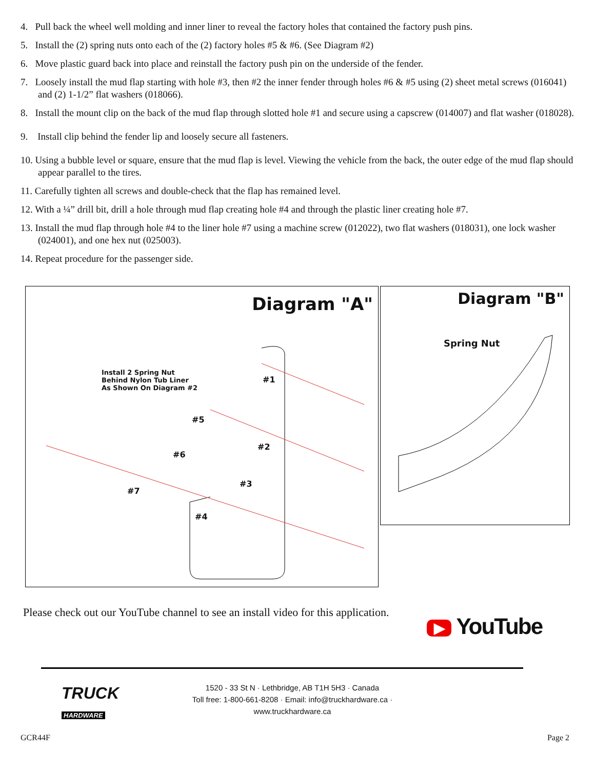4. Pull back the wheel well molding and inner liner to reveal the factory holes that contained the factory push pins.
5. Install the (2) spring nuts onto each of the (2) factory holes #5 & #6. (See Diagram #2)
6. Move plastic guard back into place and reinstall the factory push pin on the underside of the fender.
7. Loosely install the mud flap starting with hole #3, then #2 the inner fender through holes #6 & #5 using (2) sheet metal screws (016041) and (2) 1-1/2” flat washers (018066).
8. Install the mount clip on the back of the mud flap through slotted hole #1 and secure using a capscrew (014007) and flat washer (018028).
9. Install clip behind the fender lip and loosely secure all fasteners.
10. Using a bubble level or square, ensure that the mud flap is level. Viewing the vehicle from the back, the outer edge of the mud flap should appear parallel to the tires.
11. Carefully tighten all screws and double-check that the flap has remained level.
12. With a ¼” drill bit, drill a hole through mud flap creating hole #4 and through the plastic liner creating hole #7.
13. Install the mud flap through hole #4 to the liner hole #7 using a machine screw (012022), two flat washers (018031), one lock washer (024001), and one hex nut (025003).
14. Repeat procedure for the passenger side.
Diagram "A"
Install 2 Spring Nut
Behind Nylon Tub Liner
As Shown On Diagram #2
#1
#5
#2
#6
#3
#7
#4
Diagram "B"
Spring Nut
Please check out our YouTube channel to see an install video for this application.
▶ YouTube
TRUCK
HARDWARE
1520 - 33 St N · Lethbridge, AB T1H 5H3 · Canada
Toll free: 1-800-661-8208 · Email: info@truckhardware.ca · www.truckhardware.ca
GCR44F Page 2